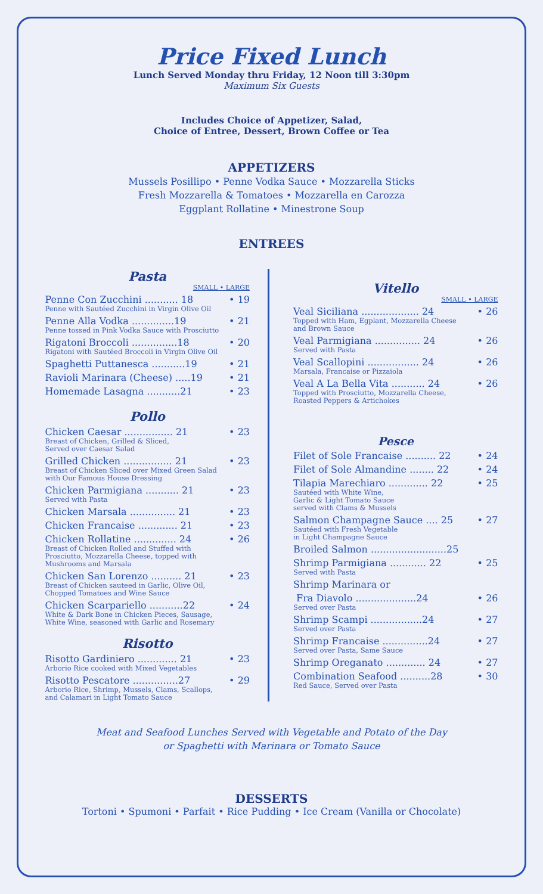Price Fixed Lunch
Lunch Served Monday thru Friday, 12 Noon till 3:30pm
Maximum Six Guests
Includes Choice of Appetizer, Salad,
Choice of Entree, Dessert, Brown Coffee or Tea
APPETIZERS
Mussels Posillipo • Penne Vodka Sauce • Mozzarella Sticks
Fresh Mozzarella & Tomatoes • Mozzarella en Carozza
Eggplant Rollatine • Minestrone Soup
ENTREES
Pasta
SMALL • LARGE
Penne Con Zucchini ........... 18 • 19
Penne with Sautéed Zucchini in Virgin Olive Oil
Penne Alla Vodka ..............19 • 21
Penne tossed in Pink Vodka Sauce with Prosciutto
Rigatoni Broccoli ...............18 • 20
Rigatoni with Sautéed Broccoli in Virgin Olive Oil
Spaghetti Puttanesca ...........19 • 21
Ravioli Marinara (Cheese) .....19 • 21
Homemade Lasagna ...........21 • 23
Pollo
Chicken Caesar ................ 21 • 23
Breast of Chicken, Grilled & Sliced,
Served over Caesar Salad
Grilled Chicken ................ 21 • 23
Breast of Chicken Sliced over Mixed Green Salad
with Our Famous House Dressing
Chicken Parmigiana ........... 21 • 23
Served with Pasta
Chicken Marsala ............... 21 • 23
Chicken Francaise ............. 21 • 23
Chicken Rollatine .............. 24 • 26
Breast of Chicken Rolled and Stuffed with
Prosciutto, Mozzarella Cheese, topped with
Mushrooms and Marsala
Chicken San Lorenzo .......... 21 • 23
Breast of Chicken sauteed in Garlic, Olive Oil,
Chopped Tomatoes and Wine Sauce
Chicken Scarpariello ...........22 • 24
White & Dark Bone in Chicken Pieces, Sausage,
White Wine, seasoned with Garlic and Rosemary
Risotto
Risotto Gardiniero ............. 21 • 23
Arborio Rice cooked with Mixed Vegetables
Risotto Pescatore ...............27 • 29
Arborio Rice, Shrimp, Mussels, Clams, Scallops,
and Calamari in Light Tomato Sauce
Vitello
SMALL • LARGE
Veal Siciliana ................... 24 • 26
Topped with Ham, Egplant, Mozzarella Cheese
and Brown Sauce
Veal Parmigiana ............... 24 • 26
Served with Pasta
Veal Scallopini ................. 24 • 26
Marsala, Francaise or Pizzaiola
Veal A La Bella Vita ........... 24 • 26
Topped with Prosciutto, Mozzarella Cheese,
Roasted Peppers & Artichokes
Pesce
Filet of Sole Francaise .......... 22 • 24
Filet of Sole Almandine ........ 22 • 24
Tilapia Marechiaro ............. 22 • 25
Sautéed with White Wine,
Garlic & Light Tomato Sauce
served with Clams & Mussels
Salmon Champagne Sauce .... 25 • 27
Sautéed with Fresh Vegetable
in Light Champagne Sauce
Broiled Salmon .........................25
Shrimp Parmigiana ............ 22 • 25
Served with Pasta
Shrimp Marinara or
Fra Diavolo ....................24 • 26
Served over Pasta
Shrimp Scampi .................24 • 27
Served over Pasta
Shrimp Francaise ...............24 • 27
Served over Pasta, Same Sauce
Shrimp Oreganato ............. 24 • 27
Combination Seafood ..........28 • 30
Red Sauce, Served over Pasta
Meat and Seafood Lunches Served with Vegetable and Potato of the Day
or Spaghetti with Marinara or Tomato Sauce
DESSERTS
Tortoni • Spumoni • Parfait • Rice Pudding • Ice Cream (Vanilla or Chocolate)